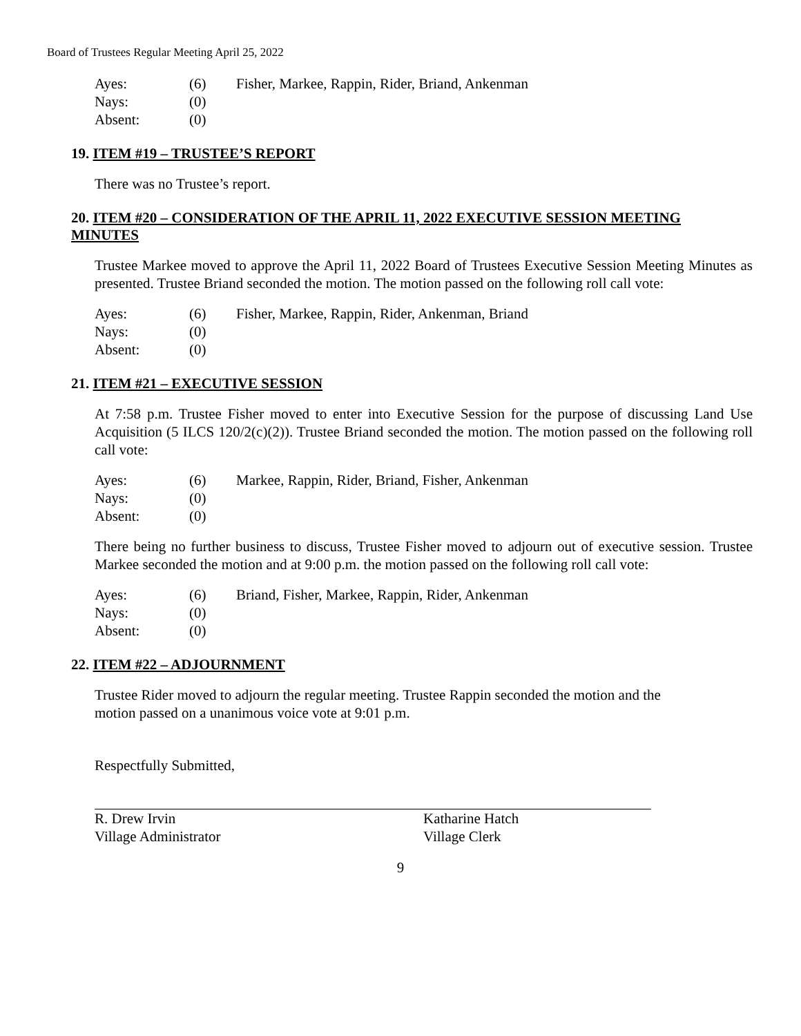Board of Trustees Regular Meeting April 25, 2022
| Ayes: | (6) | Fisher, Markee, Rappin, Rider, Briand, Ankenman |
| Nays: | (0) | |
| Absent: | (0) | |
19. ITEM #19 – TRUSTEE’S REPORT
There was no Trustee’s report.
20. ITEM #20 – CONSIDERATION OF THE APRIL 11, 2022 EXECUTIVE SESSION MEETING MINUTES
Trustee Markee moved to approve the April 11, 2022 Board of Trustees Executive Session Meeting Minutes as presented. Trustee Briand seconded the motion. The motion passed on the following roll call vote:
| Ayes: | (6) | Fisher, Markee, Rappin, Rider, Ankenman, Briand |
| Nays: | (0) | |
| Absent: | (0) | |
21. ITEM #21 – EXECUTIVE SESSION
At 7:58 p.m. Trustee Fisher moved to enter into Executive Session for the purpose of discussing Land Use Acquisition (5 ILCS 120/2(c)(2)). Trustee Briand seconded the motion. The motion passed on the following roll call vote:
| Ayes: | (6) | Markee, Rappin, Rider, Briand, Fisher, Ankenman |
| Nays: | (0) | |
| Absent: | (0) | |
There being no further business to discuss, Trustee Fisher moved to adjourn out of executive session. Trustee Markee seconded the motion and at 9:00 p.m. the motion passed on the following roll call vote:
| Ayes: | (6) | Briand, Fisher, Markee, Rappin, Rider, Ankenman |
| Nays: | (0) | |
| Absent: | (0) | |
22. ITEM #22 – ADJOURNMENT
Trustee Rider moved to adjourn the regular meeting. Trustee Rappin seconded the motion and the
motion passed on a unanimous voice vote at 9:01 p.m.
Respectfully Submitted,
R. Drew Irvin
Village Administrator
Katharine Hatch
Village Clerk
9